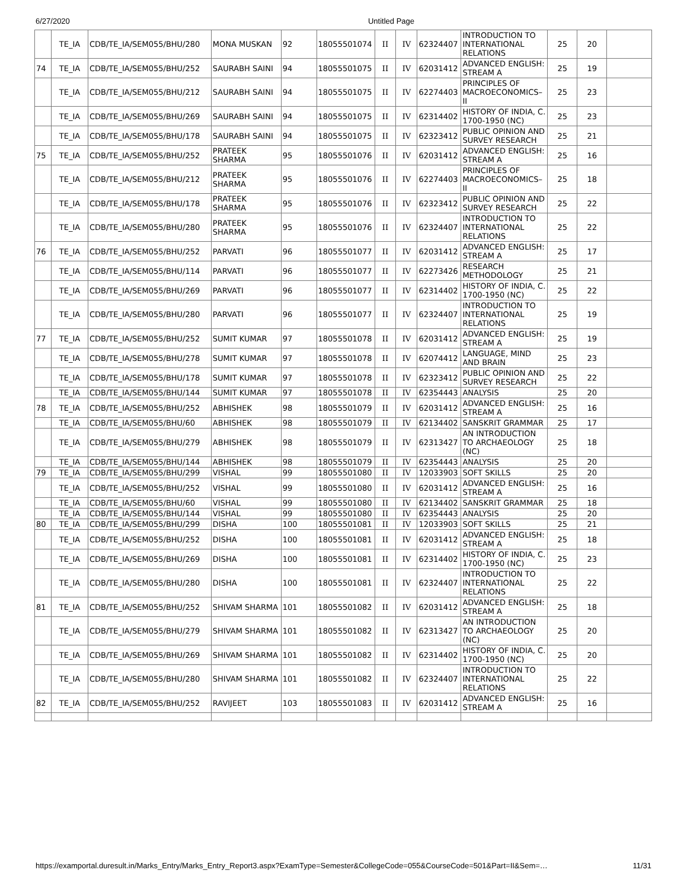6/27/2020 Untitled Page
| | TE_IA | CDB/TE_IA/SEM055/BHU/280 | MONA MUSKAN | 92 | 18055501074 | II | IV | 62324407 | INTRODUCTION TO INTERNATIONAL RELATIONS | 25 | 20 | |
| 74 | TE_IA | CDB/TE_IA/SEM055/BHU/252 | SAURABH SAINI | 94 | 18055501075 | II | IV | 62031412 | ADVANCED ENGLISH: STREAM A | 25 | 19 | |
| | TE_IA | CDB/TE_IA/SEM055/BHU/212 | SAURABH SAINI | 94 | 18055501075 | II | IV | 62274403 | PRINCIPLES OF MACROECONOMICS–II | 25 | 23 | |
| | TE_IA | CDB/TE_IA/SEM055/BHU/269 | SAURABH SAINI | 94 | 18055501075 | II | IV | 62314402 | HISTORY OF INDIA, C. 1700-1950 (NC) | 25 | 23 | |
| | TE_IA | CDB/TE_IA/SEM055/BHU/178 | SAURABH SAINI | 94 | 18055501075 | II | IV | 62323412 | PUBLIC OPINION AND SURVEY RESEARCH | 25 | 21 | |
| 75 | TE_IA | CDB/TE_IA/SEM055/BHU/252 | PRATEEK SHARMA | 95 | 18055501076 | II | IV | 62031412 | ADVANCED ENGLISH: STREAM A | 25 | 16 | |
| | TE_IA | CDB/TE_IA/SEM055/BHU/212 | PRATEEK SHARMA | 95 | 18055501076 | II | IV | 62274403 | PRINCIPLES OF MACROECONOMICS–II | 25 | 18 | |
| | TE_IA | CDB/TE_IA/SEM055/BHU/178 | PRATEEK SHARMA | 95 | 18055501076 | II | IV | 62323412 | PUBLIC OPINION AND SURVEY RESEARCH | 25 | 22 | |
| | TE_IA | CDB/TE_IA/SEM055/BHU/280 | PRATEEK SHARMA | 95 | 18055501076 | II | IV | 62324407 | INTRODUCTION TO INTERNATIONAL RELATIONS | 25 | 22 | |
| 76 | TE_IA | CDB/TE_IA/SEM055/BHU/252 | PARVATI | 96 | 18055501077 | II | IV | 62031412 | ADVANCED ENGLISH: STREAM A | 25 | 17 | |
| | TE_IA | CDB/TE_IA/SEM055/BHU/114 | PARVATI | 96 | 18055501077 | II | IV | 62273426 | RESEARCH METHODOLOGY | 25 | 21 | |
| | TE_IA | CDB/TE_IA/SEM055/BHU/269 | PARVATI | 96 | 18055501077 | II | IV | 62314402 | HISTORY OF INDIA, C. 1700-1950 (NC) | 25 | 22 | |
| | TE_IA | CDB/TE_IA/SEM055/BHU/280 | PARVATI | 96 | 18055501077 | II | IV | 62324407 | INTRODUCTION TO INTERNATIONAL RELATIONS | 25 | 19 | |
| 77 | TE_IA | CDB/TE_IA/SEM055/BHU/252 | SUMIT KUMAR | 97 | 18055501078 | II | IV | 62031412 | ADVANCED ENGLISH: STREAM A | 25 | 19 | |
| | TE_IA | CDB/TE_IA/SEM055/BHU/278 | SUMIT KUMAR | 97 | 18055501078 | II | IV | 62074412 | LANGUAGE, MIND AND BRAIN | 25 | 23 | |
| | TE_IA | CDB/TE_IA/SEM055/BHU/178 | SUMIT KUMAR | 97 | 18055501078 | II | IV | 62323412 | PUBLIC OPINION AND SURVEY RESEARCH | 25 | 22 | |
| | TE_IA | CDB/TE_IA/SEM055/BHU/144 | SUMIT KUMAR | 97 | 18055501078 | II | IV | 62354443 | ANALYSIS | 25 | 20 | |
| 78 | TE_IA | CDB/TE_IA/SEM055/BHU/252 | ABHISHEK | 98 | 18055501079 | II | IV | 62031412 | ADVANCED ENGLISH: STREAM A | 25 | 16 | |
| | TE_IA | CDB/TE_IA/SEM055/BHU/60 | ABHISHEK | 98 | 18055501079 | II | IV | 62134402 | SANSKRIT GRAMMAR | 25 | 17 | |
| | TE_IA | CDB/TE_IA/SEM055/BHU/279 | ABHISHEK | 98 | 18055501079 | II | IV | 62313427 | AN INTRODUCTION TO ARCHAEOLOGY (NC) | 25 | 18 | |
| | TE_IA | CDB/TE_IA/SEM055/BHU/144 | ABHISHEK | 98 | 18055501079 | II | IV | 62354443 | ANALYSIS | 25 | 20 | |
| 79 | TE_IA | CDB/TE_IA/SEM055/BHU/299 | VISHAL | 99 | 18055501080 | II | IV | 12033903 | SOFT SKILLS | 25 | 20 | |
| | TE_IA | CDB/TE_IA/SEM055/BHU/252 | VISHAL | 99 | 18055501080 | II | IV | 62031412 | ADVANCED ENGLISH: STREAM A | 25 | 16 | |
| | TE_IA | CDB/TE_IA/SEM055/BHU/60 | VISHAL | 99 | 18055501080 | II | IV | 62134402 | SANSKRIT GRAMMAR | 25 | 18 | |
| | TE_IA | CDB/TE_IA/SEM055/BHU/144 | VISHAL | 99 | 18055501080 | II | IV | 62354443 | ANALYSIS | 25 | 20 | |
| 80 | TE_IA | CDB/TE_IA/SEM055/BHU/299 | DISHA | 100 | 18055501081 | II | IV | 12033903 | SOFT SKILLS | 25 | 21 | |
| | TE_IA | CDB/TE_IA/SEM055/BHU/252 | DISHA | 100 | 18055501081 | II | IV | 62031412 | ADVANCED ENGLISH: STREAM A | 25 | 18 | |
| | TE_IA | CDB/TE_IA/SEM055/BHU/269 | DISHA | 100 | 18055501081 | II | IV | 62314402 | HISTORY OF INDIA, C. 1700-1950 (NC) | 25 | 23 | |
| | TE_IA | CDB/TE_IA/SEM055/BHU/280 | DISHA | 100 | 18055501081 | II | IV | 62324407 | INTRODUCTION TO INTERNATIONAL RELATIONS | 25 | 22 | |
| 81 | TE_IA | CDB/TE_IA/SEM055/BHU/252 | SHIVAM SHARMA | 101 | 18055501082 | II | IV | 62031412 | ADVANCED ENGLISH: STREAM A | 25 | 18 | |
| | TE_IA | CDB/TE_IA/SEM055/BHU/279 | SHIVAM SHARMA | 101 | 18055501082 | II | IV | 62313427 | AN INTRODUCTION TO ARCHAEOLOGY (NC) | 25 | 20 | |
| | TE_IA | CDB/TE_IA/SEM055/BHU/269 | SHIVAM SHARMA | 101 | 18055501082 | II | IV | 62314402 | HISTORY OF INDIA, C. 1700-1950 (NC) | 25 | 20 | |
| | TE_IA | CDB/TE_IA/SEM055/BHU/280 | SHIVAM SHARMA | 101 | 18055501082 | II | IV | 62324407 | INTRODUCTION TO INTERNATIONAL RELATIONS | 25 | 22 | |
| 82 | TE_IA | CDB/TE_IA/SEM055/BHU/252 | RAVIJEET | 103 | 18055501083 | II | IV | 62031412 | ADVANCED ENGLISH: STREAM A | 25 | 16 | |
https://examportal.duresult.in/Marks_Entry/Marks_Entry_Report3.aspx?ExamType=Semester&CollegeCode=055&CourseCode=501&Part=II&Sem=… 11/31